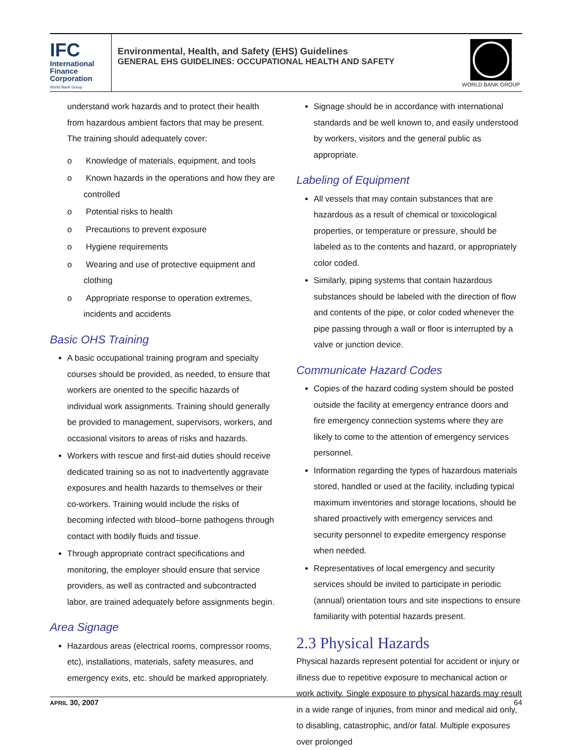IFC
International
Finance
Corporation
World Bank Group
Environmental, Health, and Safety (EHS) Guidelines
GENERAL EHS GUIDELINES: OCCUPATIONAL HEALTH AND SAFETY
WORLD BANK GROUP
understand work hazards and to protect their health from hazardous ambient factors that may be present.
The training should adequately cover:
o Knowledge of materials, equipment, and tools
o Known hazards in the operations and how they are controlled
o Potential risks to health
o Precautions to prevent exposure
o Hygiene requirements
o Wearing and use of protective equipment and clothing
o Appropriate response to operation extremes, incidents and accidents
Basic OHS Training
A basic occupational training program and specialty courses should be provided, as needed, to ensure that workers are oriented to the specific hazards of individual work assignments. Training should generally be provided to management, supervisors, workers, and occasional visitors to areas of risks and hazards.
Workers with rescue and first-aid duties should receive dedicated training so as not to inadvertently aggravate exposures and health hazards to themselves or their co-workers. Training would include the risks of becoming infected with blood–borne pathogens through contact with bodily fluids and tissue.
Through appropriate contract specifications and monitoring, the employer should ensure that service providers, as well as contracted and subcontracted labor, are trained adequately before assignments begin.
Area Signage
Hazardous areas (electrical rooms, compressor rooms, etc), installations, materials, safety measures, and emergency exits, etc. should be marked appropriately.
Signage should be in accordance with international standards and be well known to, and easily understood by workers, visitors and the general public as appropriate.
Labeling of Equipment
All vessels that may contain substances that are hazardous as a result of chemical or toxicological properties, or temperature or pressure, should be labeled as to the contents and hazard, or appropriately color coded.
Similarly, piping systems that contain hazardous substances should be labeled with the direction of flow and contents of the pipe, or color coded whenever the pipe passing through a wall or floor is interrupted by a valve or junction device.
Communicate Hazard Codes
Copies of the hazard coding system should be posted outside the facility at emergency entrance doors and fire emergency connection systems where they are likely to come to the attention of emergency services personnel.
Information regarding the types of hazardous materials stored, handled or used at the facility, including typical maximum inventories and storage locations, should be shared proactively with emergency services and security personnel to expedite emergency response when needed.
Representatives of local emergency and security services should be invited to participate in periodic (annual) orientation tours and site inspections to ensure familiarity with potential hazards present.
2.3 Physical Hazards
Physical hazards represent potential for accident or injury or illness due to repetitive exposure to mechanical action or work activity. Single exposure to physical hazards may result in a wide range of injuries, from minor and medical aid only, to disabling, catastrophic, and/or fatal. Multiple exposures over prolonged
APRIL 30, 2007 64